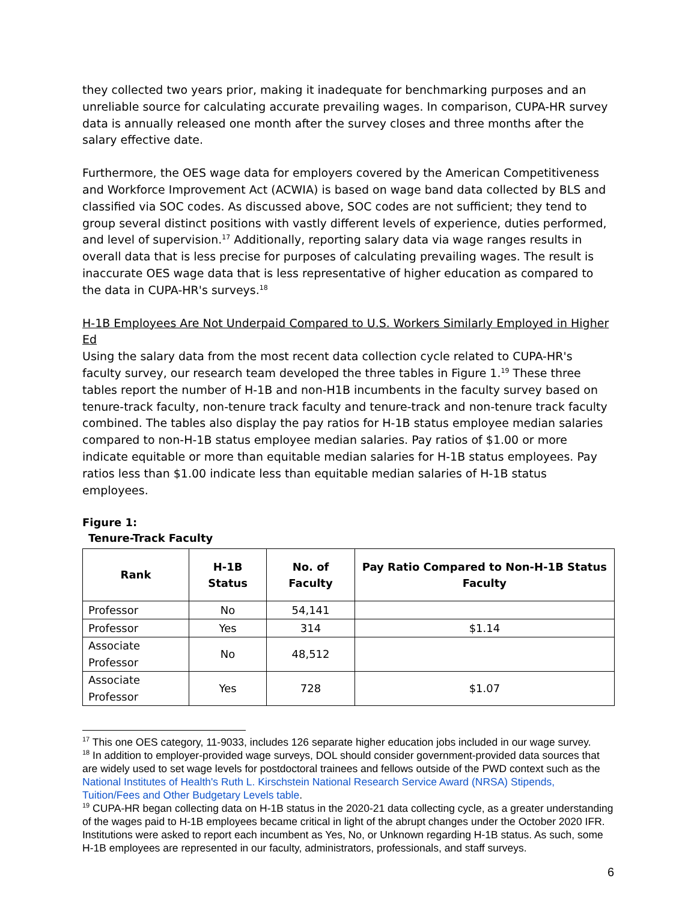they collected two years prior, making it inadequate for benchmarking purposes and an unreliable source for calculating accurate prevailing wages. In comparison, CUPA-HR survey data is annually released one month after the survey closes and three months after the salary effective date.
Furthermore, the OES wage data for employers covered by the American Competitiveness and Workforce Improvement Act (ACWIA) is based on wage band data collected by BLS and classified via SOC codes. As discussed above, SOC codes are not sufficient; they tend to group several distinct positions with vastly different levels of experience, duties performed, and level of supervision.<sup>17</sup> Additionally, reporting salary data via wage ranges results in overall data that is less precise for purposes of calculating prevailing wages. The result is inaccurate OES wage data that is less representative of higher education as compared to the data in CUPA-HR's surveys.<sup>18</sup>
H-1B Employees Are Not Underpaid Compared to U.S. Workers Similarly Employed in Higher Ed
Using the salary data from the most recent data collection cycle related to CUPA-HR's faculty survey, our research team developed the three tables in Figure 1.<sup>19</sup> These three tables report the number of H-1B and non-H1B incumbents in the faculty survey based on tenure-track faculty, non-tenure track faculty and tenure-track and non-tenure track faculty combined. The tables also display the pay ratios for H-1B status employee median salaries compared to non-H-1B status employee median salaries. Pay ratios of $1.00 or more indicate equitable or more than equitable median salaries for H-1B status employees. Pay ratios less than $1.00 indicate less than equitable median salaries of H-1B status employees.
Figure 1:
Tenure-Track Faculty
| Rank | H-1B Status | No. of Faculty | Pay Ratio Compared to Non-H-1B Status Faculty |
| --- | --- | --- | --- |
| Professor | No | 54,141 | |
| Professor | Yes | 314 | $1.14 |
| Associate Professor | No | 48,512 | |
| Associate Professor | Yes | 728 | $1.07 |
<sup>17</sup> This one OES category, 11-9033, includes 126 separate higher education jobs included in our wage survey.
<sup>18</sup> In addition to employer-provided wage surveys, DOL should consider government-provided data sources that are widely used to set wage levels for postdoctoral trainees and fellows outside of the PWD context such as the National Institutes of Health's Ruth L. Kirschstein National Research Service Award (NRSA) Stipends, Tuition/Fees and Other Budgetary Levels table.
<sup>19</sup> CUPA-HR began collecting data on H-1B status in the 2020-21 data collecting cycle, as a greater understanding of the wages paid to H-1B employees became critical in light of the abrupt changes under the October 2020 IFR. Institutions were asked to report each incumbent as Yes, No, or Unknown regarding H-1B status. As such, some H-1B employees are represented in our faculty, administrators, professionals, and staff surveys.
6